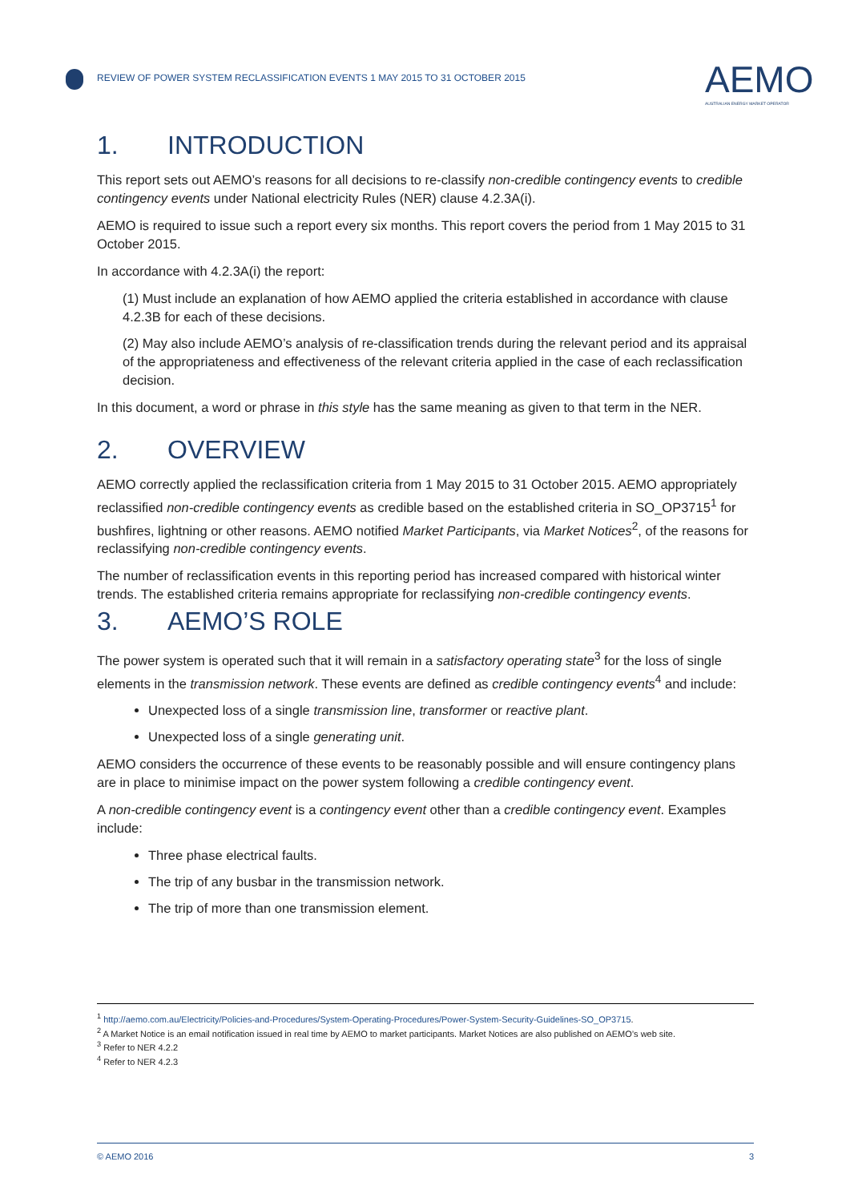REVIEW OF POWER SYSTEM RECLASSIFICATION EVENTS 1 MAY 2015 TO 31 OCTOBER 2015
AEMO
AUSTRALIAN ENERGY MARKET OPERATOR
1. INTRODUCTION
This report sets out AEMO’s reasons for all decisions to re-classify non-credible contingency events to credible contingency events under National electricity Rules (NER) clause 4.2.3A(i).
AEMO is required to issue such a report every six months. This report covers the period from 1 May 2015 to 31 October 2015.
In accordance with 4.2.3A(i) the report:
(1) Must include an explanation of how AEMO applied the criteria established in accordance with clause 4.2.3B for each of these decisions.
(2) May also include AEMO’s analysis of re-classification trends during the relevant period and its appraisal of the appropriateness and effectiveness of the relevant criteria applied in the case of each reclassification decision.
In this document, a word or phrase in this style has the same meaning as given to that term in the NER.
2. OVERVIEW
AEMO correctly applied the reclassification criteria from 1 May 2015 to 31 October 2015. AEMO appropriately reclassified non-credible contingency events as credible based on the established criteria in SO_OP3715<sup>1</sup> for bushfires, lightning or other reasons. AEMO notified Market Participants, via Market Notices<sup>2</sup>, of the reasons for reclassifying non-credible contingency events.
The number of reclassification events in this reporting period has increased compared with historical winter trends. The established criteria remains appropriate for reclassifying non-credible contingency events.
3. AEMO’S ROLE
The power system is operated such that it will remain in a satisfactory operating state<sup>3</sup> for the loss of single elements in the transmission network. These events are defined as credible contingency events<sup>4</sup> and include:
Unexpected loss of a single transmission line, transformer or reactive plant.
Unexpected loss of a single generating unit.
AEMO considers the occurrence of these events to be reasonably possible and will ensure contingency plans are in place to minimise impact on the power system following a credible contingency event.
A non-credible contingency event is a contingency event other than a credible contingency event. Examples include:
Three phase electrical faults.
The trip of any busbar in the transmission network.
The trip of more than one transmission element.
<sup>1</sup> http://aemo.com.au/Electricity/Policies-and-Procedures/System-Operating-Procedures/Power-System-Security-Guidelines-SO_OP3715.
<sup>2</sup> A Market Notice is an email notification issued in real time by AEMO to market participants. Market Notices are also published on AEMO’s web site.
<sup>3</sup> Refer to NER 4.2.2
<sup>4</sup> Refer to NER 4.2.3
© AEMO 2016 3